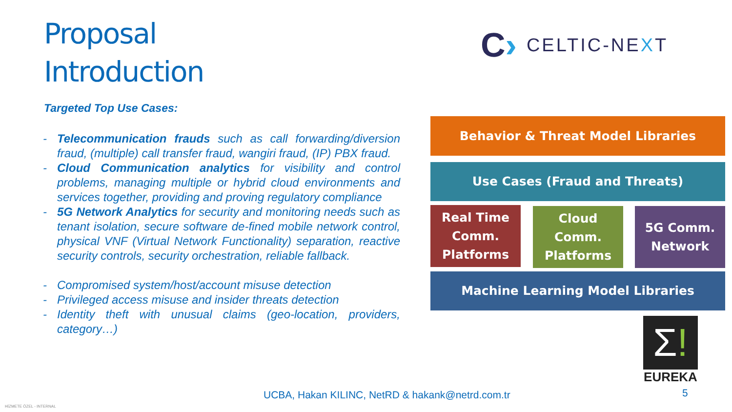Proposal
Introduction
Targeted Top Use Cases:
- Telecommunication frauds such as call forwarding/diversion fraud, (multiple) call transfer fraud, wangiri fraud, (IP) PBX fraud.
- Cloud Communication analytics for visibility and control problems, managing multiple or hybrid cloud environments and services together, providing and proving regulatory compliance
- 5G Network Analytics for security and monitoring needs such as tenant isolation, secure software de-fined mobile network control, physical VNF (Virtual Network Functionality) separation, reactive security controls, security orchestration, reliable fallback.
- Compromised system/host/account misuse detection
- Privileged access misuse and insider threats detection
- Identity theft with unusual claims (geo-location, providers, category…)
C› CELTIC-NEXT
Behavior & Threat Model Libraries
Use Cases (Fraud and Threats)
Real Time Comm. Platforms
Cloud Comm. Platforms
5G Comm. Network
Machine Learning Model Libraries
Σ!
EUREKA
UCBA, Hakan KILINC, NetRD & hakank@netrd.com.tr
5
HİZMETE ÖZEL - INTERNAL